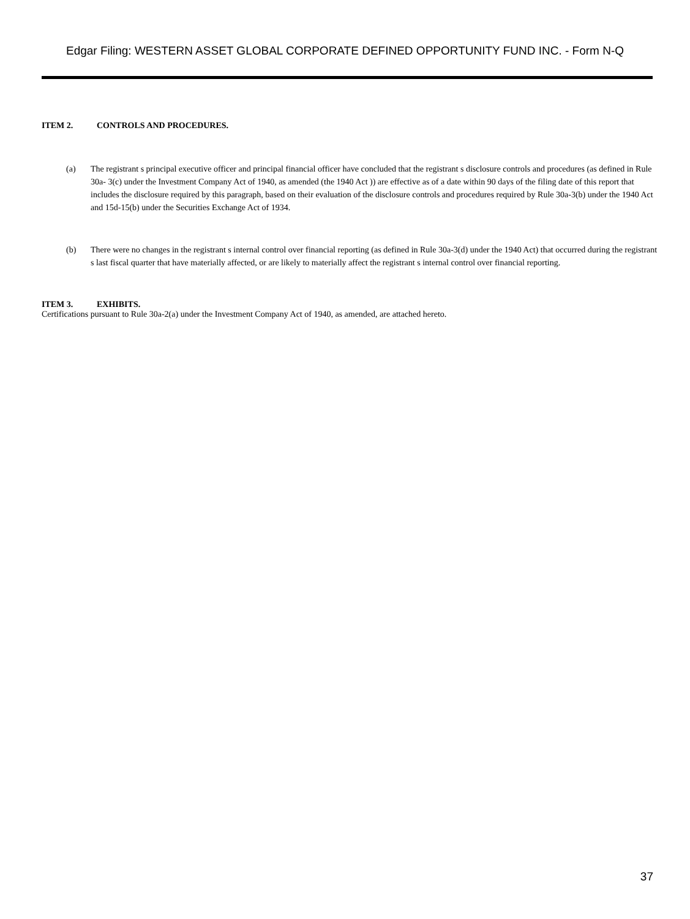Edgar Filing: WESTERN ASSET GLOBAL CORPORATE DEFINED OPPORTUNITY FUND INC. - Form N-Q
ITEM 2. CONTROLS AND PROCEDURES.
(a) The registrant s principal executive officer and principal financial officer have concluded that the registrant s disclosure controls and procedures (as defined in Rule 30a- 3(c) under the Investment Company Act of 1940, as amended (the 1940 Act )) are effective as of a date within 90 days of the filing date of this report that includes the disclosure required by this paragraph, based on their evaluation of the disclosure controls and procedures required by Rule 30a-3(b) under the 1940 Act and 15d-15(b) under the Securities Exchange Act of 1934.
(b) There were no changes in the registrant s internal control over financial reporting (as defined in Rule 30a-3(d) under the 1940 Act) that occurred during the registrant s last fiscal quarter that have materially affected, or are likely to materially affect the registrant s internal control over financial reporting.
ITEM 3. EXHIBITS.
Certifications pursuant to Rule 30a-2(a) under the Investment Company Act of 1940, as amended, are attached hereto.
37